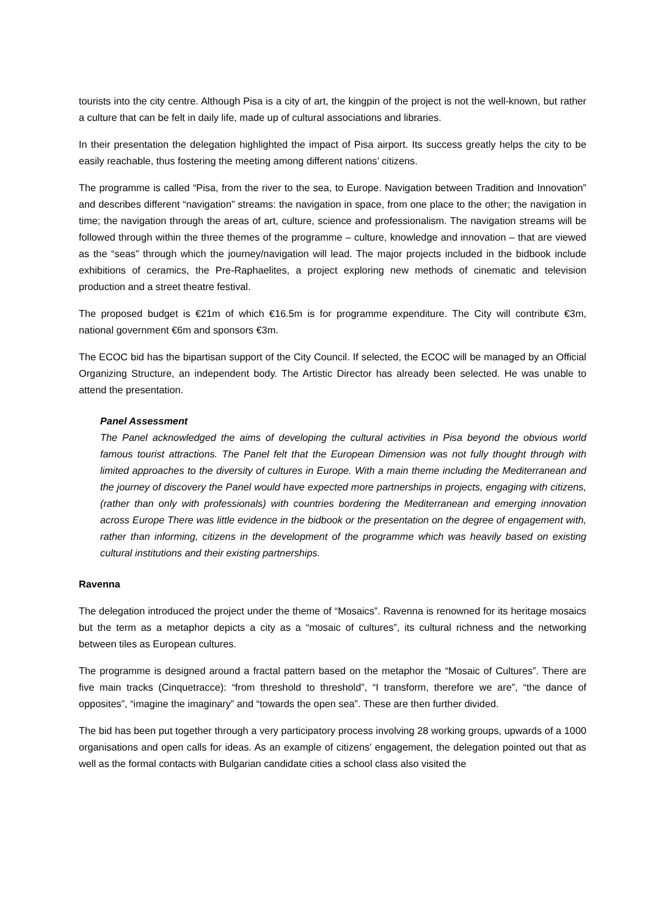tourists into the city centre. Although Pisa is a city of art, the kingpin of the project is not the well-known, but rather a culture that can be felt in daily life, made up of cultural associations and libraries.
In their presentation the delegation highlighted the impact of Pisa airport. Its success greatly helps the city to be easily reachable, thus fostering the meeting among different nations’ citizens.
The programme is called “Pisa, from the river to the sea, to Europe. Navigation between Tradition and Innovation” and describes different “navigation” streams: the navigation in space, from one place to the other; the navigation in time; the navigation through the areas of art, culture, science and professionalism. The navigation streams will be followed through within the three themes of the programme – culture, knowledge and innovation – that are viewed as the “seas” through which the journey/navigation will lead. The major projects included in the bidbook include exhibitions of ceramics, the Pre-Raphaelites, a project exploring new methods of cinematic and television production and a street theatre festival.
The proposed budget is €21m of which €16.5m is for programme expenditure. The City will contribute €3m, national government €6m and sponsors €3m.
The ECOC bid has the bipartisan support of the City Council. If selected, the ECOC will be managed by an Official Organizing Structure, an independent body. The Artistic Director has already been selected. He was unable to attend the presentation.
Panel Assessment
The Panel acknowledged the aims of developing the cultural activities in Pisa beyond the obvious world famous tourist attractions. The Panel felt that the European Dimension was not fully thought through with limited approaches to the diversity of cultures in Europe. With a main theme including the Mediterranean and the journey of discovery the Panel would have expected more partnerships in projects, engaging with citizens,(rather than only with professionals) with countries bordering the Mediterranean and emerging innovation across Europe There was little evidence in the bidbook or the presentation on the degree of engagement with, rather than informing, citizens in the development of the programme which was heavily based on existing cultural institutions and their existing partnerships.
Ravenna
The delegation introduced the project under the theme of “Mosaics”. Ravenna is renowned for its heritage mosaics but the term as a metaphor depicts a city as a “mosaic of cultures”, its cultural richness and the networking between tiles as European cultures.
The programme is designed around a fractal pattern based on the metaphor the “Mosaic of Cultures”. There are five main tracks (Cinquetracce): “from threshold to threshold”, “I transform, therefore we are”, “the dance of opposites”, “imagine the imaginary” and “towards the open sea”. These are then further divided.
The bid has been put together through a very participatory process involving 28 working groups, upwards of a 1000 organisations and open calls for ideas. As an example of citizens’ engagement, the delegation pointed out that as well as the formal contacts with Bulgarian candidate cities a school class also visited the